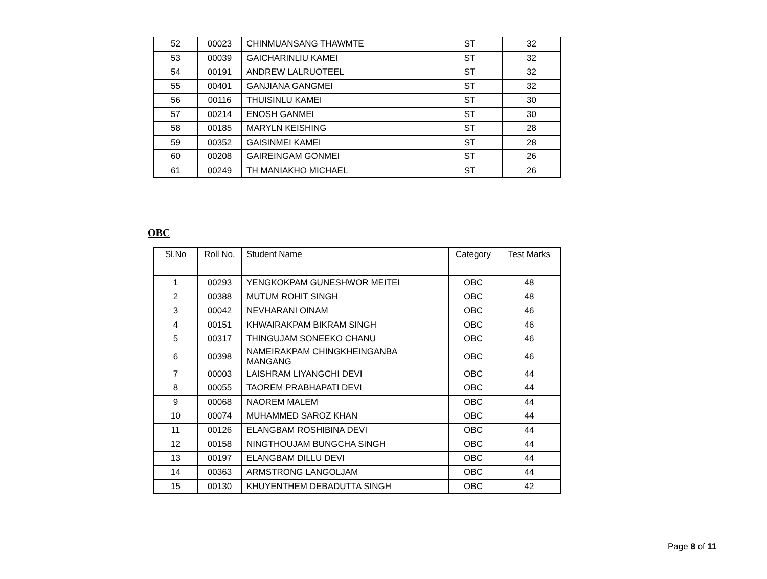| 52 | 00023 | CHINMUANSANG THAWMTE | ST | 32 |
| 53 | 00039 | GAICHARINLIU KAMEI | ST | 32 |
| 54 | 00191 | ANDREW LALRUOTEEL | ST | 32 |
| 55 | 00401 | GANJIANA GANGMEI | ST | 32 |
| 56 | 00116 | THUISINLU KAMEI | ST | 30 |
| 57 | 00214 | ENOSH GANMEI | ST | 30 |
| 58 | 00185 | MARYLN KEISHING | ST | 28 |
| 59 | 00352 | GAISINMEI KAMEI | ST | 28 |
| 60 | 00208 | GAIREINGAM GONMEI | ST | 26 |
| 61 | 00249 | TH MANIAKHO MICHAEL | ST | 26 |
OBC
| Sl.No | Roll No. | Student Name | Category | Test Marks |
| --- | --- | --- | --- | --- |
| 1 | 00293 | YENGKOKPAM GUNESHWOR MEITEI | OBC | 48 |
| 2 | 00388 | MUTUM ROHIT SINGH | OBC | 48 |
| 3 | 00042 | NEVHARANI OINAM | OBC | 46 |
| 4 | 00151 | KHWAIRAKPAM BIKRAM SINGH | OBC | 46 |
| 5 | 00317 | THINGUJAM SONEEKO CHANU | OBC | 46 |
| 6 | 00398 | NAMEIRAKPAM CHINGKHEINGANBA MANGANG | OBC | 46 |
| 7 | 00003 | LAISHRAM LIYANGCHI DEVI | OBC | 44 |
| 8 | 00055 | TAOREM PRABHAPATI DEVI | OBC | 44 |
| 9 | 00068 | NAOREM MALEM | OBC | 44 |
| 10 | 00074 | MUHAMMED SAROZ KHAN | OBC | 44 |
| 11 | 00126 | ELANGBAM ROSHIBINA DEVI | OBC | 44 |
| 12 | 00158 | NINGTHOUJAM BUNGCHA SINGH | OBC | 44 |
| 13 | 00197 | ELANGBAM DILLU DEVI | OBC | 44 |
| 14 | 00363 | ARMSTRONG LANGOLJAM | OBC | 44 |
| 15 | 00130 | KHUYENTHEM DEBADUTTA SINGH | OBC | 42 |
Page 8 of 11